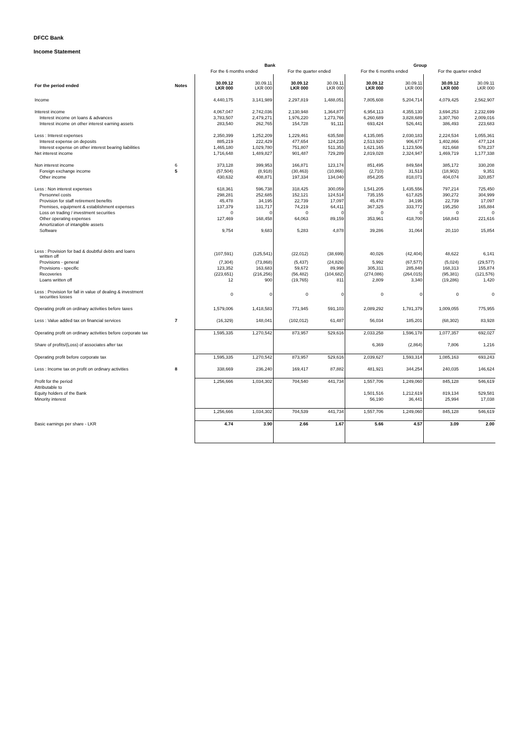DFCC Bank
Income Statement
| | | Bank | | | | Group | | | |
| | | For the 6 months ended | | For the quarter ended | | For the 6 months ended | | For the quarter ended | |
| For the period ended | Notes | 30.09.12 LKR 000 | 30.09.11 LKR 000 | 30.09.12 LKR 000 | 30.09.11 LKR 000 | 30.09.12 LKR 000 | 30.09.11 LKR 000 | 30.09.12 LKR 000 | 30.09.11 LKR 000 |
| Income | | 4,440,175 | 3,141,989 | 2,297,819 | 1,488,051 | 7,805,608 | 5,204,714 | 4,079,425 | 2,562,907 |
| Interest income | | 4,067,047 | 2,742,036 | 2,130,948 | 1,364,877 | 6,954,113 | 4,355,130 | 3,694,253 | 2,232,699 |
| Interest income on loans & advances | | 3,783,507 | 2,479,271 | 1,976,220 | 1,273,766 | 6,260,689 | 3,828,689 | 3,307,760 | 2,009,016 |
| Interest income on other interest earning assets | | 283,540 | 262,765 | 154,728 | 91,111 | 693,424 | 526,441 | 386,493 | 223,683 |
| Less : Interest expenses | | 2,350,399 | 1,252,209 | 1,229,461 | 635,588 | 4,135,085 | 2,030,183 | 2,224,534 | 1,055,361 |
| Interest expense on deposits | | 885,219 | 222,429 | 477,654 | 124,235 | 2,513,920 | 906,677 | 1,402,866 | 477,124 |
| Interest expense on other interest bearing liabilities | | 1,465,180 | 1,029,780 | 751,807 | 511,353 | 1,621,165 | 1,123,506 | 821,668 | 578,237 |
| Net interest income | | 1,716,648 | 1,489,827 | 901,487 | 729,289 | 2,819,028 | 2,324,947 | 1,469,719 | 1,177,338 |
| Non interest income | 6 | 373,128 | 399,953 | 166,871 | 123,174 | 851,495 | 849,584 | 385,172 | 330,208 |
| Foreign exchange income | 5 | (57,504) | (8,918) | (30,463) | (10,866) | (2,710) | 31,513 | (18,902) | 9,351 |
| Other income | | 430,632 | 408,871 | 197,334 | 134,040 | 854,205 | 818,071 | 404,074 | 320,857 |
| Less : Non interest expenses | | 618,361 | 596,738 | 318,425 | 300,059 | 1,541,205 | 1,435,556 | 797,214 | 725,450 |
| Personnel costs | | 298,281 | 252,685 | 152,121 | 124,514 | 735,155 | 617,825 | 390,272 | 304,999 |
| Provision for staff retirement benefits | | 45,478 | 34,195 | 22,739 | 17,097 | 45,478 | 34,195 | 22,739 | 17,097 |
| Premises, equipment & establishment expenses | | 137,379 | 131,717 | 74,219 | 64,411 | 367,325 | 333,772 | 195,250 | 165,884 |
| Loss on trading / investment securities | | 0 | 0 | 0 | 0 | 0 | 0 | 0 | 0 |
| Other operating expenses | | 127,469 | 168,458 | 64,063 | 89,159 | 353,961 | 418,700 | 168,843 | 221,616 |
| Amortization of intangible assets | | | | | | | | | |
| Software | | 9,754 | 9,683 | 5,283 | 4,878 | 39,286 | 31,064 | 20,110 | 15,854 |
| Less : Provision for bad & doubtful debts and loans written off | | (107,591) | (125,541) | (22,012) | (38,699) | 40,026 | (42,404) | 48,622 | 6,141 |
| Provisions - general | | (7,304) | (73,868) | (5,437) | (24,826) | 5,992 | (67,577) | (5,024) | (29,577) |
| Provisions - specific | | 123,352 | 163,683 | 59,672 | 89,998 | 305,311 | 285,848 | 168,313 | 155,874 |
| Recoveries | | (223,651) | (216,256) | (56,482) | (104,682) | (274,086) | (264,015) | (95,381) | (121,576) |
| Loans written off | | 12 | 900 | (19,765) | 811 | 2,809 | 3,340 | (19,286) | 1,420 |
| Less : Provision for fall in value of dealing & investment securities losses | | 0 | 0 | 0 | 0 | 0 | 0 | 0 | 0 |
| Operating profit on ordinary activities before taxes | | 1,579,006 | 1,418,583 | 771,945 | 591,103 | 2,089,292 | 1,781,379 | 1,009,055 | 775,955 |
| Less : Value added tax on financial services | 7 | (16,329) | 148,041 | (102,012) | 61,487 | 56,034 | 185,201 | (68,302) | 83,928 |
| Operating profit on ordinary activities before corporate tax | | 1,595,335 | 1,270,542 | 873,957 | 529,616 | 2,033,258 | 1,596,178 | 1,077,357 | 692,027 |
| Share of profits/(Loss) of associates after tax | | | | | | 6,369 | (2,864) | 7,806 | 1,216 |
| Operating profit before corporate tax | | 1,595,335 | 1,270,542 | 873,957 | 529,616 | 2,039,627 | 1,593,314 | 1,085,163 | 693,243 |
| Less : Income tax on profit on ordinary activities | 8 | 338,669 | 236,240 | 169,417 | 87,882 | 481,921 | 344,254 | 240,035 | 146,624 |
| Profit for the period | | 1,256,666 | 1,034,302 | 704,540 | 441,734 | 1,557,706 | 1,249,060 | 845,128 | 546,619 |
| Attributable to | | | | | | | | | |
| Equity holders of the Bank | | | | | | 1,501,516 | 1,212,619 | 819,134 | 529,581 |
| Minority interest | | | | | | 56,190 | 36,441 | 25,994 | 17,038 |
| | | 1,256,666 | 1,034,302 | 704,539 | 441,734 | 1,557,706 | 1,249,060 | 845,128 | 546,619 |
| Basic earnings per share - LKR | | 4.74 | 3.90 | 2.66 | 1.67 | 5.66 | 4.57 | 3.09 | 2.00 |